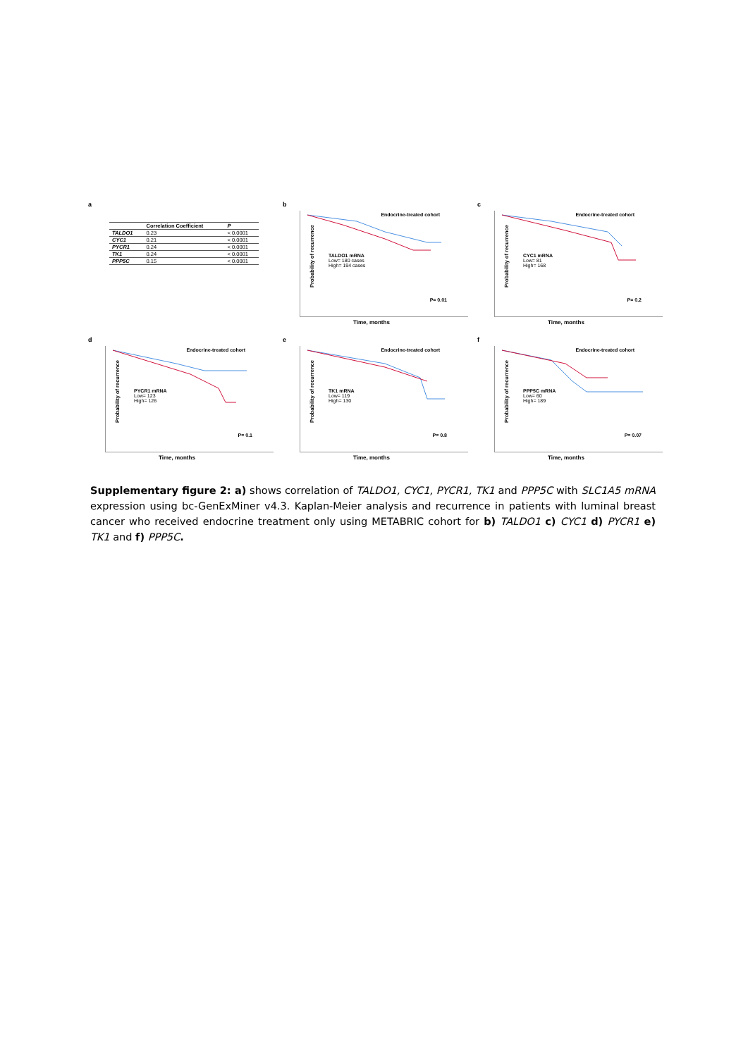a
| | Correlation Coefficient | P |
| --- | --- | --- |
| TALDO1 | 0.23 | < 0.0001 |
| CYC1 | 0.21 | < 0.0001 |
| PYCR1 | 0.24 | < 0.0001 |
| TK1 | 0.24 | < 0.0001 |
| PPP5C | 0.15 | < 0.0001 |
b
Probability of recurrence
Endocrine-treated cohort
TALDO1 mRNA
Low= 180 cases
High= 194 cases
P= 0.01
Time, months
c
Probability of recurrence
Endocrine-treated cohort
CYC1 mRNA
Low= 81
High= 168
P= 0.2
Time, months
d
Probability of recurrence
Endocrine-treated cohort
PYCR1 mRNA
Low= 123
High= 126
P= 0.1
Time, months
e
Probability of recurrence
Endocrine-treated cohort
TK1 mRNA
Low= 119
High= 130
P= 0.8
Time, months
f
Probability of recurrence
Endocrine-treated cohort
PPP5C mRNA
Low= 60
High= 189
P= 0.07
Time, months
Supplementary figure 2: a) shows correlation of TALDO1, CYC1, PYCR1, TK1 and PPP5C with SLC1A5 mRNA expression using bc-GenExMiner v4.3. Kaplan-Meier analysis and recurrence in patients with luminal breast cancer who received endocrine treatment only using METABRIC cohort for b) TALDO1 c) CYC1 d) PYCR1 e) TK1 and f) PPP5C.